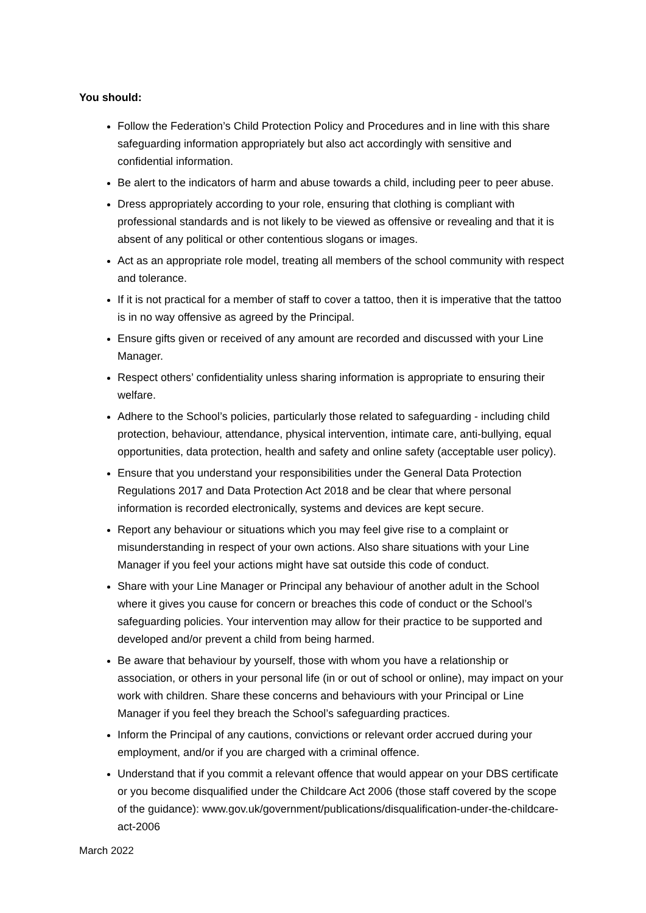You should:
Follow the Federation’s Child Protection Policy and Procedures and in line with this share safeguarding information appropriately but also act accordingly with sensitive and confidential information.
Be alert to the indicators of harm and abuse towards a child, including peer to peer abuse.
Dress appropriately according to your role, ensuring that clothing is compliant with professional standards and is not likely to be viewed as offensive or revealing and that it is absent of any political or other contentious slogans or images.
Act as an appropriate role model, treating all members of the school community with respect and tolerance.
If it is not practical for a member of staff to cover a tattoo, then it is imperative that the tattoo is in no way offensive as agreed by the Principal.
Ensure gifts given or received of any amount are recorded and discussed with your Line Manager.
Respect others’ confidentiality unless sharing information is appropriate to ensuring their welfare.
Adhere to the School’s policies, particularly those related to safeguarding - including child protection, behaviour, attendance, physical intervention, intimate care, anti-bullying, equal opportunities, data protection, health and safety and online safety (acceptable user policy).
Ensure that you understand your responsibilities under the General Data Protection Regulations 2017 and Data Protection Act 2018 and be clear that where personal information is recorded electronically, systems and devices are kept secure.
Report any behaviour or situations which you may feel give rise to a complaint or misunderstanding in respect of your own actions. Also share situations with your Line Manager if you feel your actions might have sat outside this code of conduct.
Share with your Line Manager or Principal any behaviour of another adult in the School where it gives you cause for concern or breaches this code of conduct or the School’s safeguarding policies. Your intervention may allow for their practice to be supported and developed and/or prevent a child from being harmed.
Be aware that behaviour by yourself, those with whom you have a relationship or association, or others in your personal life (in or out of school or online), may impact on your work with children. Share these concerns and behaviours with your Principal or Line Manager if you feel they breach the School’s safeguarding practices.
Inform the Principal of any cautions, convictions or relevant order accrued during your employment, and/or if you are charged with a criminal offence.
Understand that if you commit a relevant offence that would appear on your DBS certificate or you become disqualified under the Childcare Act 2006 (those staff covered by the scope of the guidance): www.gov.uk/government/publications/disqualification-under-the-childcare-act-2006
March 2022